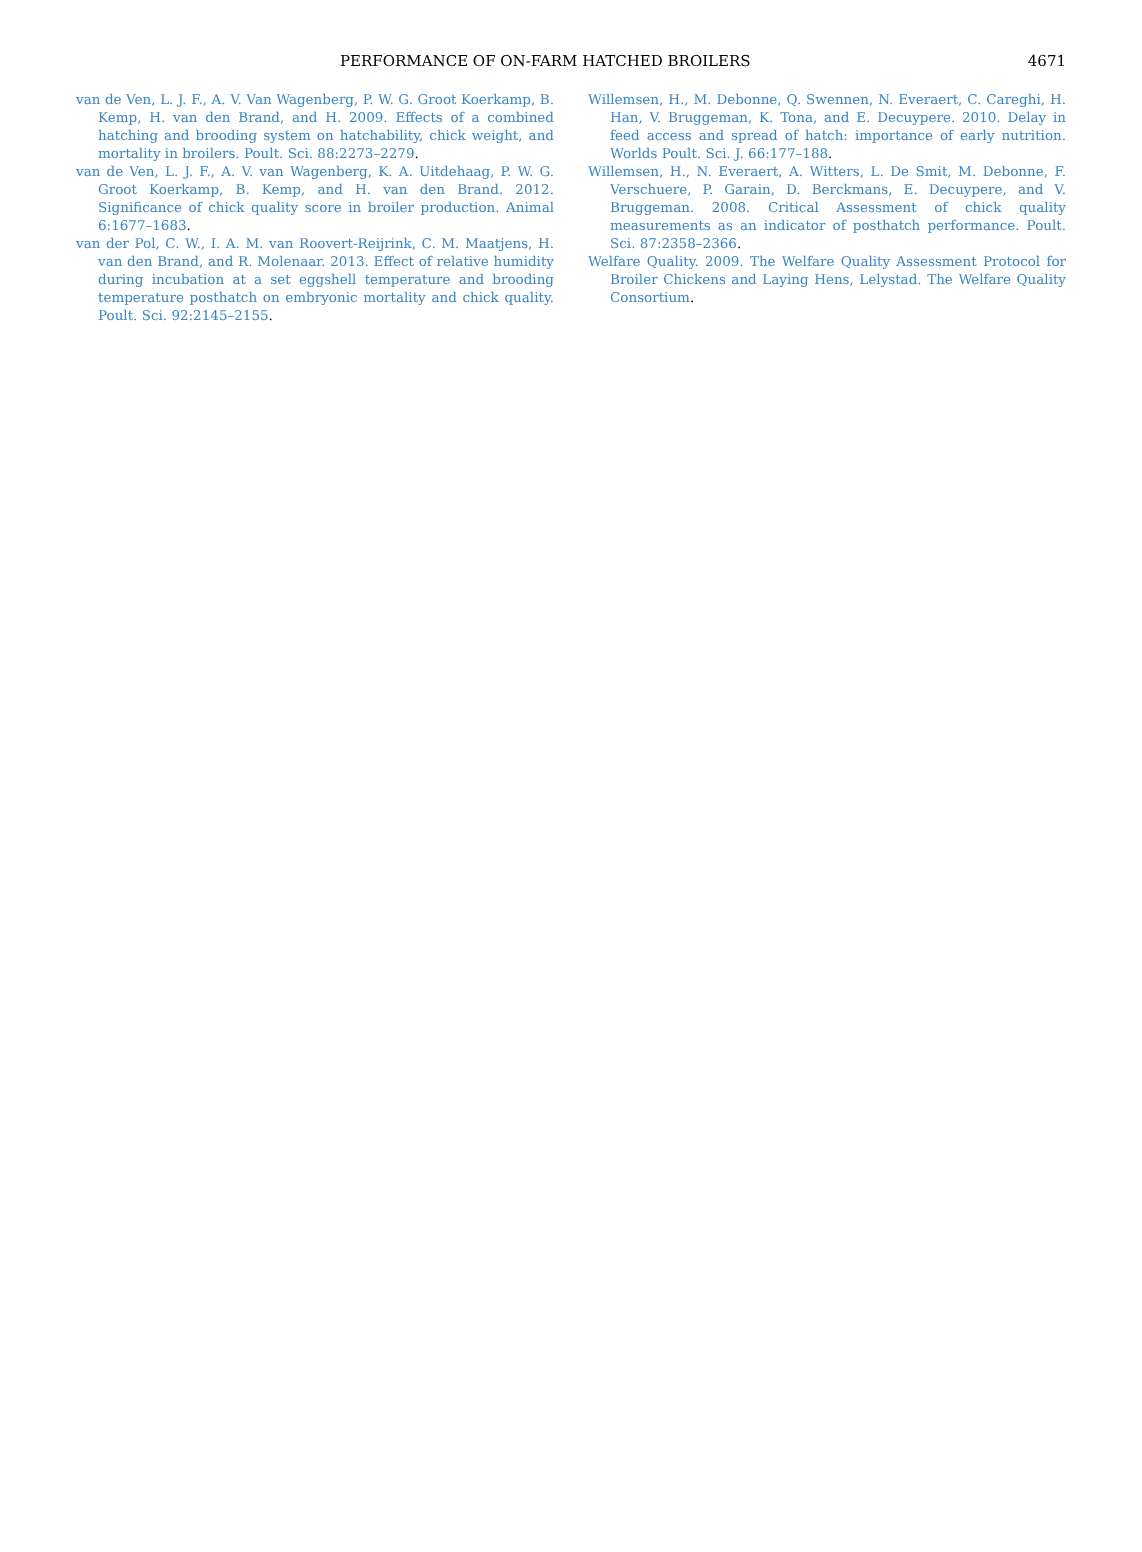PERFORMANCE OF ON-FARM HATCHED BROILERS 4671
van de Ven, L. J. F., A. V. Van Wagenberg, P. W. G. Groot Koerkamp, B. Kemp, H. van den Brand, and H. 2009. Effects of a combined hatching and brooding system on hatchability, chick weight, and mortality in broilers. Poult. Sci. 88:2273–2279.
van de Ven, L. J. F., A. V. van Wagenberg, K. A. Uitdehaag, P. W. G. Groot Koerkamp, B. Kemp, and H. van den Brand. 2012. Significance of chick quality score in broiler production. Animal 6:1677–1683.
van der Pol, C. W., I. A. M. van Roovert-Reijrink, C. M. Maatjens, H. van den Brand, and R. Molenaar. 2013. Effect of relative humidity during incubation at a set eggshell temperature and brooding temperature posthatch on embryonic mortality and chick quality. Poult. Sci. 92:2145–2155.
Willemsen, H., M. Debonne, Q. Swennen, N. Everaert, C. Careghi, H. Han, V. Bruggeman, K. Tona, and E. Decuypere. 2010. Delay in feed access and spread of hatch: importance of early nutrition. Worlds Poult. Sci. J. 66:177–188.
Willemsen, H., N. Everaert, A. Witters, L. De Smit, M. Debonne, F. Verschuere, P. Garain, D. Berckmans, E. Decuypere, and V. Bruggeman. 2008. Critical Assessment of chick quality measurements as an indicator of posthatch performance. Poult. Sci. 87:2358–2366.
Welfare Quality. 2009. The Welfare Quality Assessment Protocol for Broiler Chickens and Laying Hens, Lelystad. The Welfare Quality Consortium.